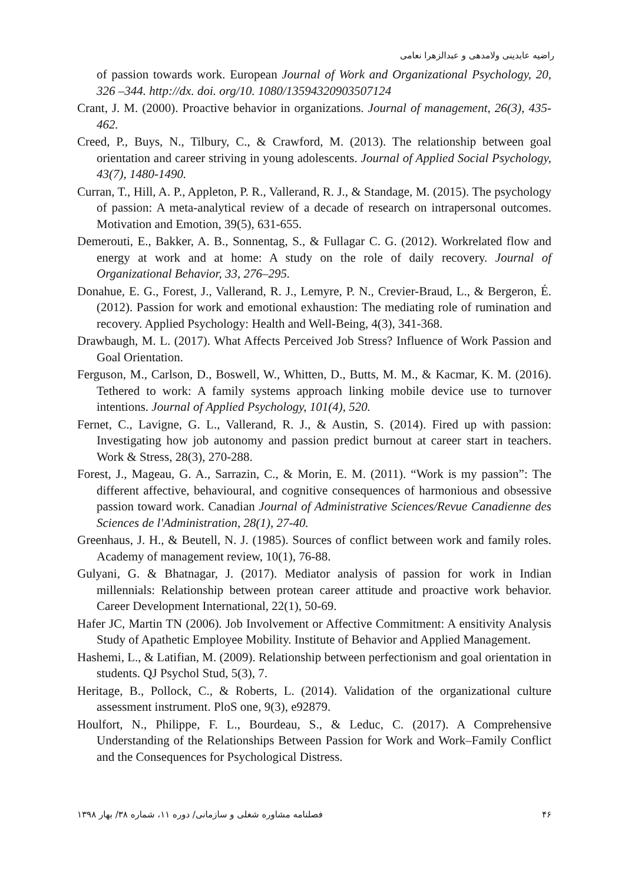راضیه عابدینی ولامدهی و عبدالزهرا نعامی
of passion towards work. European Journal of Work and Organizational Psychology, 20, 326 –344. http://dx. doi. org/10. 1080/13594320903507124
Crant, J. M. (2000). Proactive behavior in organizations. Journal of management, 26(3), 435-462.
Creed, P., Buys, N., Tilbury, C., & Crawford, M. (2013). The relationship between goal orientation and career striving in young adolescents. Journal of Applied Social Psychology, 43(7), 1480-1490.
Curran, T., Hill, A. P., Appleton, P. R., Vallerand, R. J., & Standage, M. (2015). The psychology of passion: A meta-analytical review of a decade of research on intrapersonal outcomes. Motivation and Emotion, 39(5), 631-655.
Demerouti, E., Bakker, A. B., Sonnentag, S., & Fullagar C. G. (2012). Workrelated flow and energy at work and at home: A study on the role of daily recovery. Journal of Organizational Behavior, 33, 276–295.
Donahue, E. G., Forest, J., Vallerand, R. J., Lemyre, P. N., Crevier-Braud, L., & Bergeron, É. (2012). Passion for work and emotional exhaustion: The mediating role of rumination and recovery. Applied Psychology: Health and Well-Being, 4(3), 341-368.
Drawbaugh, M. L. (2017). What Affects Perceived Job Stress? Influence of Work Passion and Goal Orientation.
Ferguson, M., Carlson, D., Boswell, W., Whitten, D., Butts, M. M., & Kacmar, K. M. (2016). Tethered to work: A family systems approach linking mobile device use to turnover intentions. Journal of Applied Psychology, 101(4), 520.
Fernet, C., Lavigne, G. L., Vallerand, R. J., & Austin, S. (2014). Fired up with passion: Investigating how job autonomy and passion predict burnout at career start in teachers. Work & Stress, 28(3), 270-288.
Forest, J., Mageau, G. A., Sarrazin, C., & Morin, E. M. (2011). “Work is my passion”: The different affective, behavioural, and cognitive consequences of harmonious and obsessive passion toward work. Canadian Journal of Administrative Sciences/Revue Canadienne des Sciences de l'Administration, 28(1), 27-40.
Greenhaus, J. H., & Beutell, N. J. (1985). Sources of conflict between work and family roles. Academy of management review, 10(1), 76-88.
Gulyani, G. & Bhatnagar, J. (2017). Mediator analysis of passion for work in Indian millennials: Relationship between protean career attitude and proactive work behavior. Career Development International, 22(1), 50-69.
Hafer JC, Martin TN (2006). Job Involvement or Affective Commitment: A ensitivity Analysis Study of Apathetic Employee Mobility. Institute of Behavior and Applied Management.
Hashemi, L., & Latifian, M. (2009). Relationship between perfectionism and goal orientation in students. QJ Psychol Stud, 5(3), 7.
Heritage, B., Pollock, C., & Roberts, L. (2014). Validation of the organizational culture assessment instrument. PloS one, 9(3), e92879.
Houlfort, N., Philippe, F. L., Bourdeau, S., & Leduc, C. (2017). A Comprehensive Understanding of the Relationships Between Passion for Work and Work–Family Conflict and the Consequences for Psychological Distress.
۴۶ فصلنامه مشاوره شغلی و سازمانی/ دوره ۱۱، شماره ۳۸/ بهار ۱۳۹۸